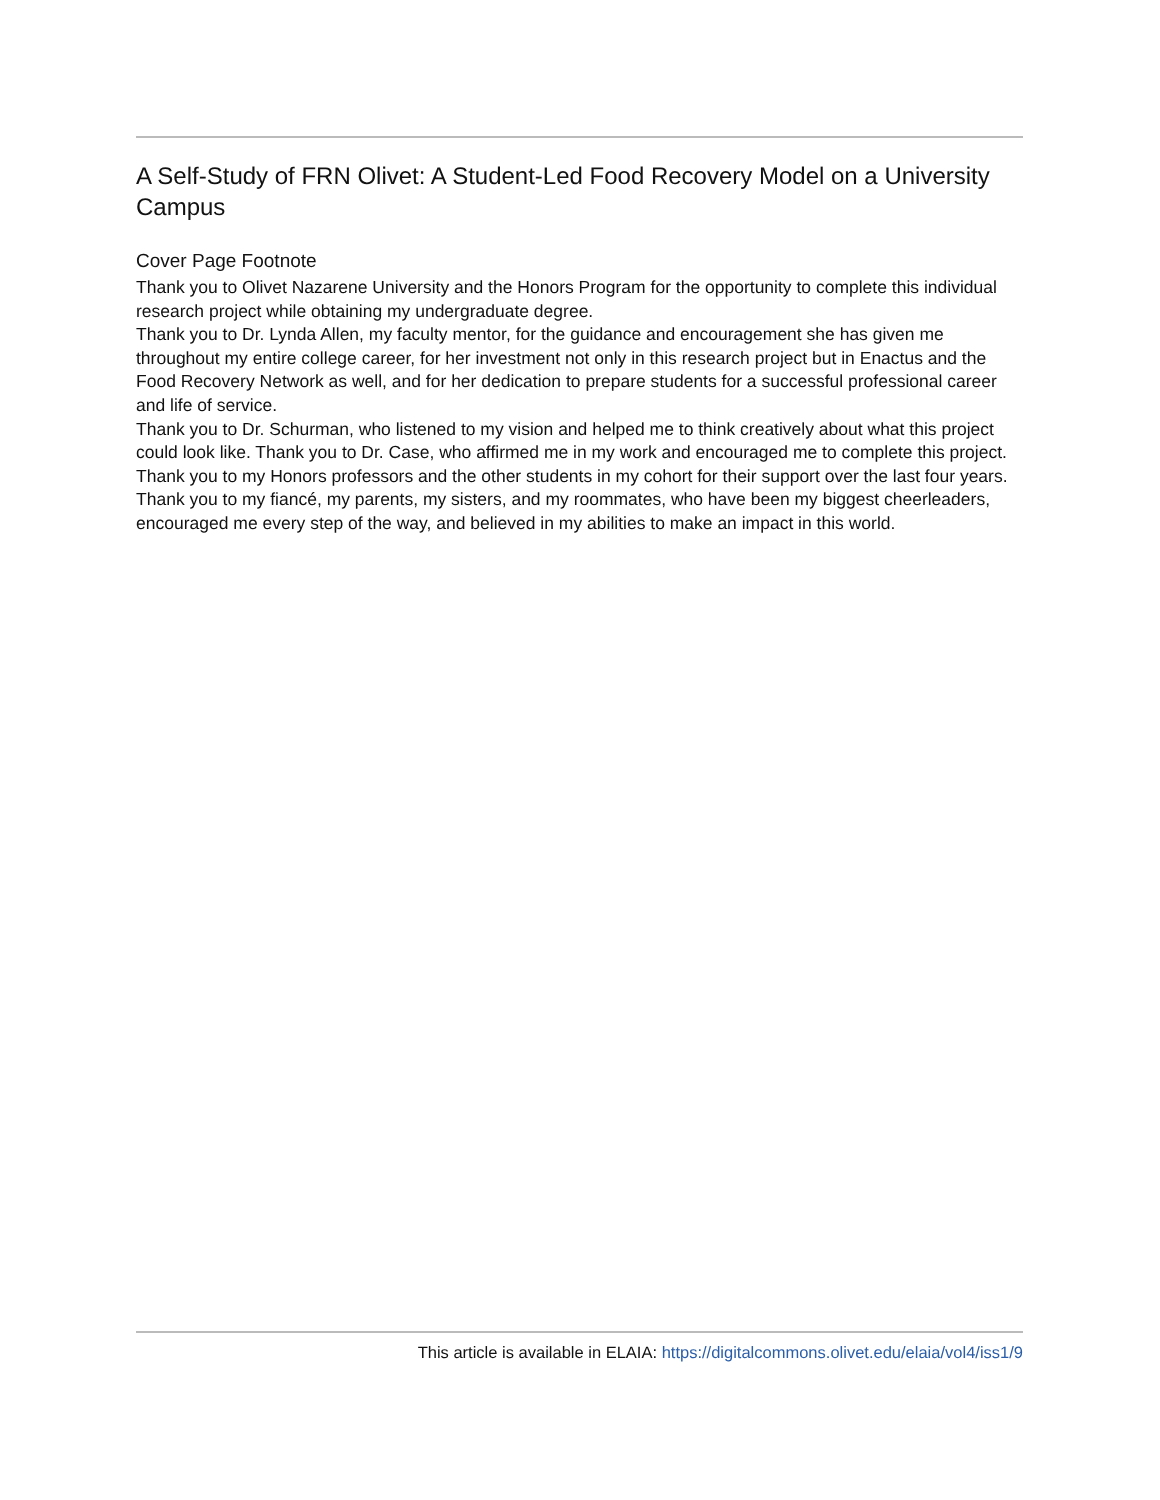A Self-Study of FRN Olivet: A Student-Led Food Recovery Model on a University Campus
Cover Page Footnote
Thank you to Olivet Nazarene University and the Honors Program for the opportunity to complete this individual research project while obtaining my undergraduate degree.
Thank you to Dr. Lynda Allen, my faculty mentor, for the guidance and encouragement she has given me throughout my entire college career, for her investment not only in this research project but in Enactus and the Food Recovery Network as well, and for her dedication to prepare students for a successful professional career and life of service.
Thank you to Dr. Schurman, who listened to my vision and helped me to think creatively about what this project could look like. Thank you to Dr. Case, who affirmed me in my work and encouraged me to complete this project. Thank you to my Honors professors and the other students in my cohort for their support over the last four years.
Thank you to my fiancé, my parents, my sisters, and my roommates, who have been my biggest cheerleaders, encouraged me every step of the way, and believed in my abilities to make an impact in this world.
This article is available in ELAIA: https://digitalcommons.olivet.edu/elaia/vol4/iss1/9